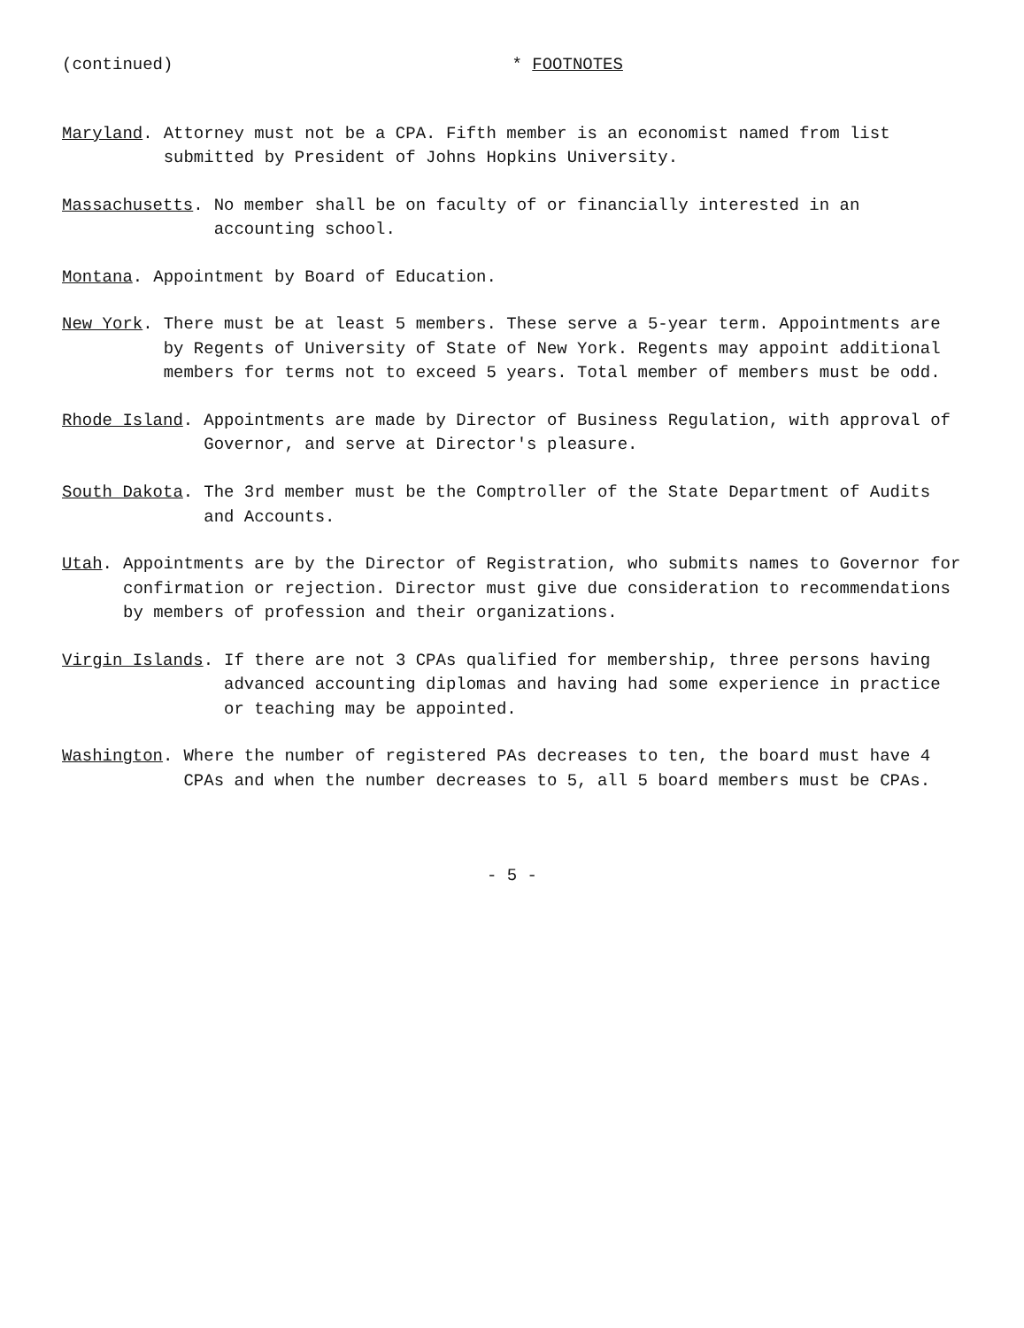(continued) * FOOTNOTES
Maryland. Attorney must not be a CPA. Fifth member is an economist named from list submitted by President of Johns Hopkins University.
Massachusetts. No member shall be on faculty of or financially interested in an accounting school.
Montana. Appointment by Board of Education.
New York. There must be at least 5 members. These serve a 5-year term. Appointments are by Regents of University of State of New York. Regents may appoint additional members for terms not to exceed 5 years. Total member of members must be odd.
Rhode Island. Appointments are made by Director of Business Regulation, with approval of Governor, and serve at Director's pleasure.
South Dakota. The 3rd member must be the Comptroller of the State Department of Audits and Accounts.
Utah. Appointments are by the Director of Registration, who submits names to Governor for confirmation or rejection. Director must give due consideration to recommendations by members of profession and their organizations.
Virgin Islands. If there are not 3 CPAs qualified for membership, three persons having advanced accounting diplomas and having had some experience in practice or teaching may be appointed.
Washington. Where the number of registered PAs decreases to ten, the board must have 4 CPAs and when the number decreases to 5, all 5 board members must be CPAs.
- 5 -